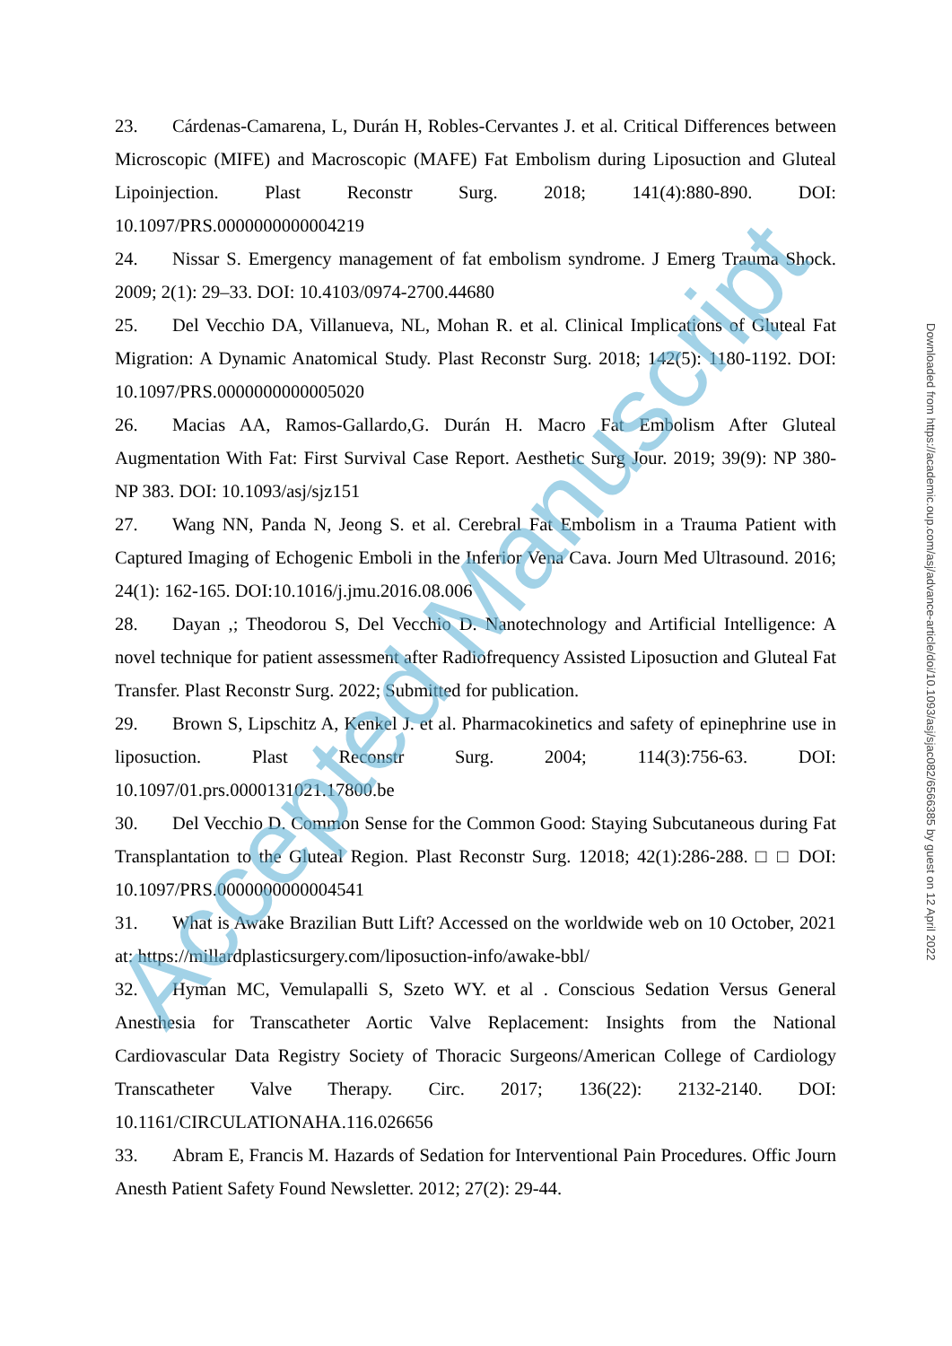23. Cárdenas-Camarena, L, Durán H, Robles-Cervantes J. et al. Critical Differences between Microscopic (MIFE) and Macroscopic (MAFE) Fat Embolism during Liposuction and Gluteal Lipoinjection. Plast Reconstr Surg. 2018; 141(4):880-890. DOI: 10.1097/PRS.0000000000004219
24. Nissar S. Emergency management of fat embolism syndrome. J Emerg Trauma Shock. 2009; 2(1): 29–33. DOI: 10.4103/0974-2700.44680
25. Del Vecchio DA, Villanueva, NL, Mohan R. et al. Clinical Implications of Gluteal Fat Migration: A Dynamic Anatomical Study. Plast Reconstr Surg. 2018; 142(5): 1180-1192. DOI: 10.1097/PRS.0000000000005020
26. Macias AA, Ramos-Gallardo,G. Durán H. Macro Fat Embolism After Gluteal Augmentation With Fat: First Survival Case Report. Aesthetic Surg Jour. 2019; 39(9): NP 380- NP 383. DOI: 10.1093/asj/sjz151
27. Wang NN, Panda N, Jeong S. et al. Cerebral Fat Embolism in a Trauma Patient with Captured Imaging of Echogenic Emboli in the Inferior Vena Cava. Journ Med Ultrasound. 2016; 24(1): 162-165. DOI:10.1016/j.jmu.2016.08.006
28. Dayan ,; Theodorou S, Del Vecchio D. Nanotechnology and Artificial Intelligence: A novel technique for patient assessment after Radiofrequency Assisted Liposuction and Gluteal Fat Transfer. Plast Reconstr Surg. 2022; Submitted for publication.
29. Brown S, Lipschitz A, Kenkel J. et al. Pharmacokinetics and safety of epinephrine use in liposuction. Plast Reconstr Surg. 2004; 114(3):756-63. DOI: 10.1097/01.prs.0000131021.17800.be
30. Del Vecchio D. Common Sense for the Common Good: Staying Subcutaneous during Fat Transplantation to the Gluteal Region. Plast Reconstr Surg. 12018; 42(1):286-288. □ □ DOI: 10.1097/PRS.0000000000004541
31. What is Awake Brazilian Butt Lift? Accessed on the worldwide web on 10 October, 2021 at: https://millardplasticsurgery.com/liposuction-info/awake-bbl/
32. Hyman MC, Vemulapalli S, Szeto WY. et al . Conscious Sedation Versus General Anesthesia for Transcatheter Aortic Valve Replacement: Insights from the National Cardiovascular Data Registry Society of Thoracic Surgeons/American College of Cardiology Transcatheter Valve Therapy. Circ. 2017; 136(22): 2132-2140. DOI: 10.1161/CIRCULATIONAHA.116.026656
33. Abram E, Francis M. Hazards of Sedation for Interventional Pain Procedures. Offic Journ Anesth Patient Safety Found Newsletter. 2012; 27(2): 29-44.
Accepted Manuscript
Downloaded from https://academic.oup.com/asj/advance-article/doi/10.1093/asj/sjac082/6566385 by guest on 12 April 2022